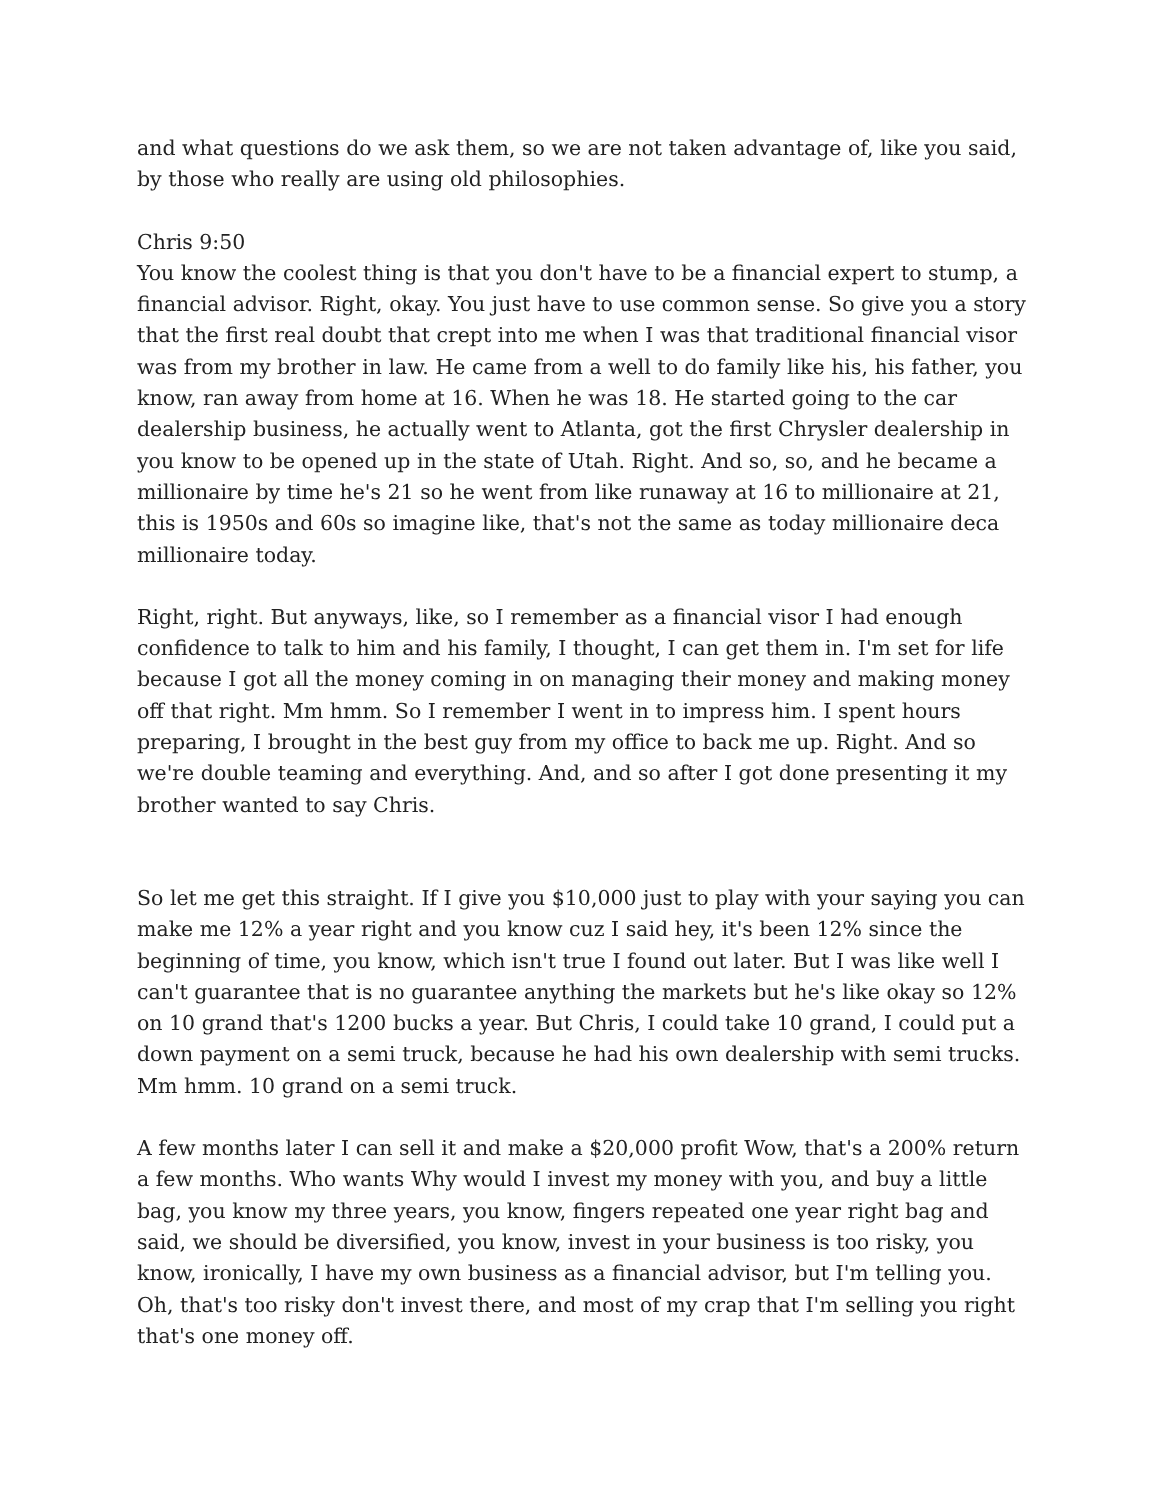and what questions do we ask them, so we are not taken advantage of, like you said, by those who really are using old philosophies.
Chris 9:50
You know the coolest thing is that you don't have to be a financial expert to stump, a financial advisor. Right, okay. You just have to use common sense. So give you a story that the first real doubt that crept into me when I was that traditional financial visor was from my brother in law. He came from a well to do family like his, his father, you know, ran away from home at 16. When he was 18. He started going to the car dealership business, he actually went to Atlanta, got the first Chrysler dealership in you know to be opened up in the state of Utah. Right. And so, so, and he became a millionaire by time he's 21 so he went from like runaway at 16 to millionaire at 21, this is 1950s and 60s so imagine like, that's not the same as today millionaire deca millionaire today.
Right, right. But anyways, like, so I remember as a financial visor I had enough confidence to talk to him and his family, I thought, I can get them in. I'm set for life because I got all the money coming in on managing their money and making money off that right. Mm hmm. So I remember I went in to impress him. I spent hours preparing, I brought in the best guy from my office to back me up. Right. And so we're double teaming and everything. And, and so after I got done presenting it my brother wanted to say Chris.
So let me get this straight. If I give you $10,000 just to play with your saying you can make me 12% a year right and you know cuz I said hey, it's been 12% since the beginning of time, you know, which isn't true I found out later. But I was like well I can't guarantee that is no guarantee anything the markets but he's like okay so 12% on 10 grand that's 1200 bucks a year. But Chris, I could take 10 grand, I could put a down payment on a semi truck, because he had his own dealership with semi trucks. Mm hmm. 10 grand on a semi truck.
A few months later I can sell it and make a $20,000 profit Wow, that's a 200% return a few months. Who wants Why would I invest my money with you, and buy a little bag, you know my three years, you know, fingers repeated one year right bag and said, we should be diversified, you know, invest in your business is too risky, you know, ironically, I have my own business as a financial advisor, but I'm telling you. Oh, that's too risky don't invest there, and most of my crap that I'm selling you right that's one money off.